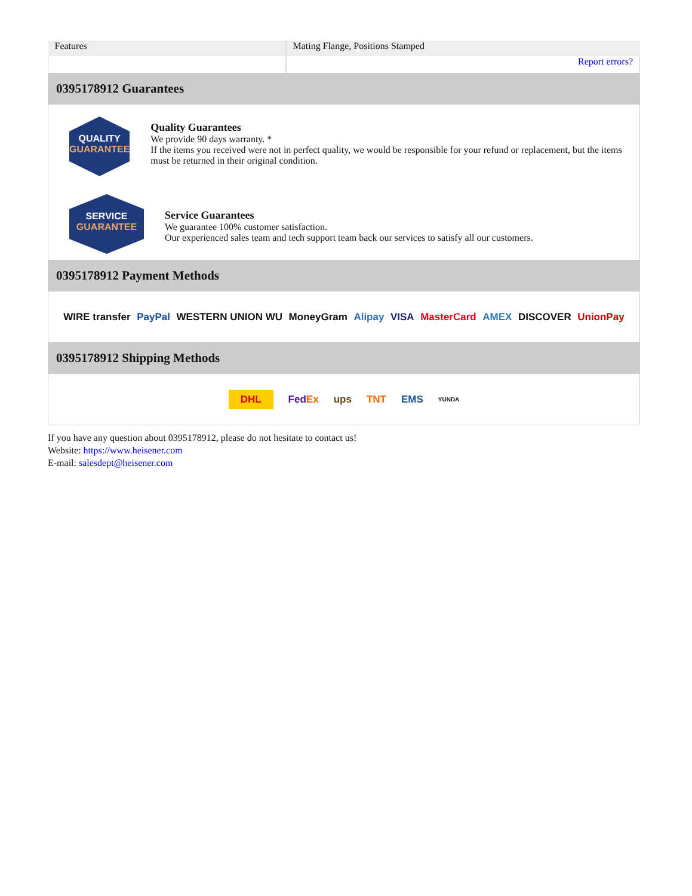| Features | Mating Flange, Positions Stamped |
| | Report errors? |
0395178912 Guarantees
QUALITY
GUARANTEE
Quality Guarantees
We provide 90 days warranty. *
If the items you received were not in perfect quality, we would be responsible for your refund or replacement, but the items must be returned in their original condition.
SERVICE
GUARANTEE
Service Guarantees
We guarantee 100% customer satisfaction.
Our experienced sales team and tech support team back our services to satisfy all our customers.
0395178912 Payment Methods
WIRE transfer PayPal WESTERN UNION WU MoneyGram Alipay VISA MasterCard AMEX DISCOVER UnionPay
0395178912 Shipping Methods
DHL FedEx ups TNT EMS YUNDA
If you have any question about 0395178912, please do not hesitate to contact us!
Website: https://www.heisener.com
E-mail: salesdept@heisener.com